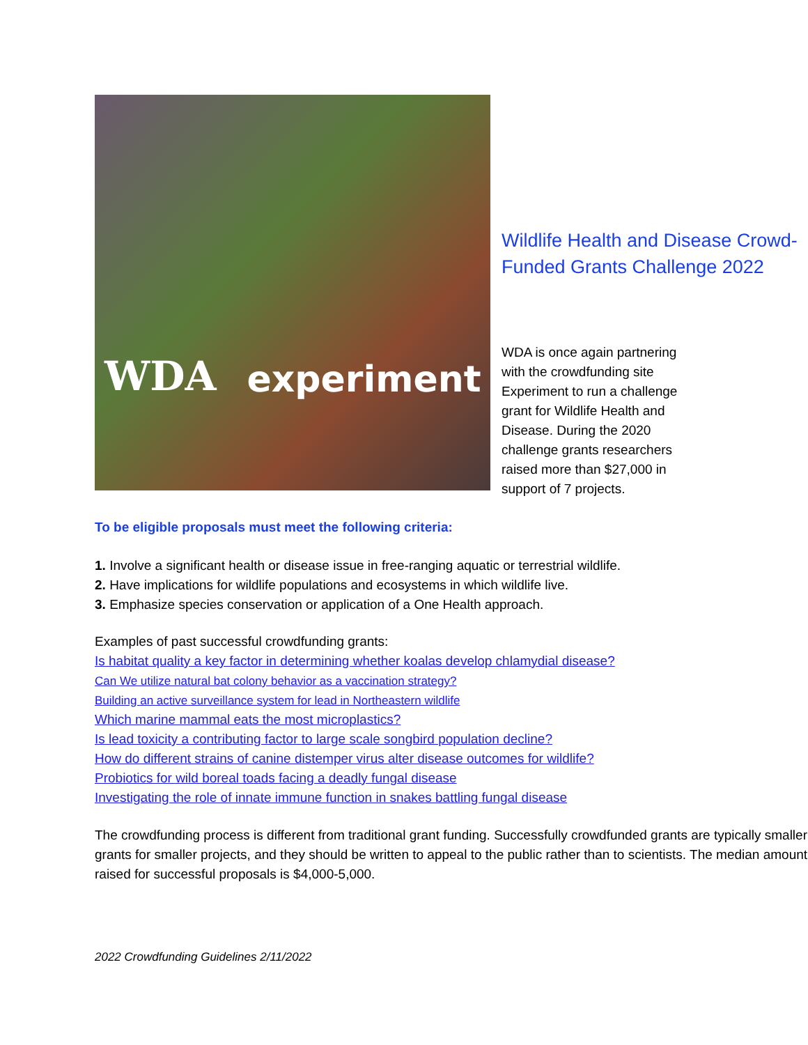WDA experiment
Wildlife Health and Disease Crowd-Funded Grants Challenge 2022
WDA is once again partnering with the crowdfunding site Experiment to run a challenge grant for Wildlife Health and Disease. During the 2020 challenge grants researchers raised more than $27,000 in support of 7 projects.
To be eligible proposals must meet the following criteria:
1. Involve a significant health or disease issue in free-ranging aquatic or terrestrial wildlife.
2. Have implications for wildlife populations and ecosystems in which wildlife live.
3. Emphasize species conservation or application of a One Health approach.
Examples of past successful crowdfunding grants:
Is habitat quality a key factor in determining whether koalas develop chlamydial disease?
Can We utilize natural bat colony behavior as a vaccination strategy?
Building an active surveillance system for lead in Northeastern wildlife
Which marine mammal eats the most microplastics?
Is lead toxicity a contributing factor to large scale songbird population decline?
How do different strains of canine distemper virus alter disease outcomes for wildlife?
Probiotics for wild boreal toads facing a deadly fungal disease
Investigating the role of innate immune function in snakes battling fungal disease
The crowdfunding process is different from traditional grant funding. Successfully crowdfunded grants are typically smaller grants for smaller projects, and they should be written to appeal to the public rather than to scientists. The median amount raised for successful proposals is $4,000-5,000.
2022 Crowdfunding Guidelines 2/11/2022